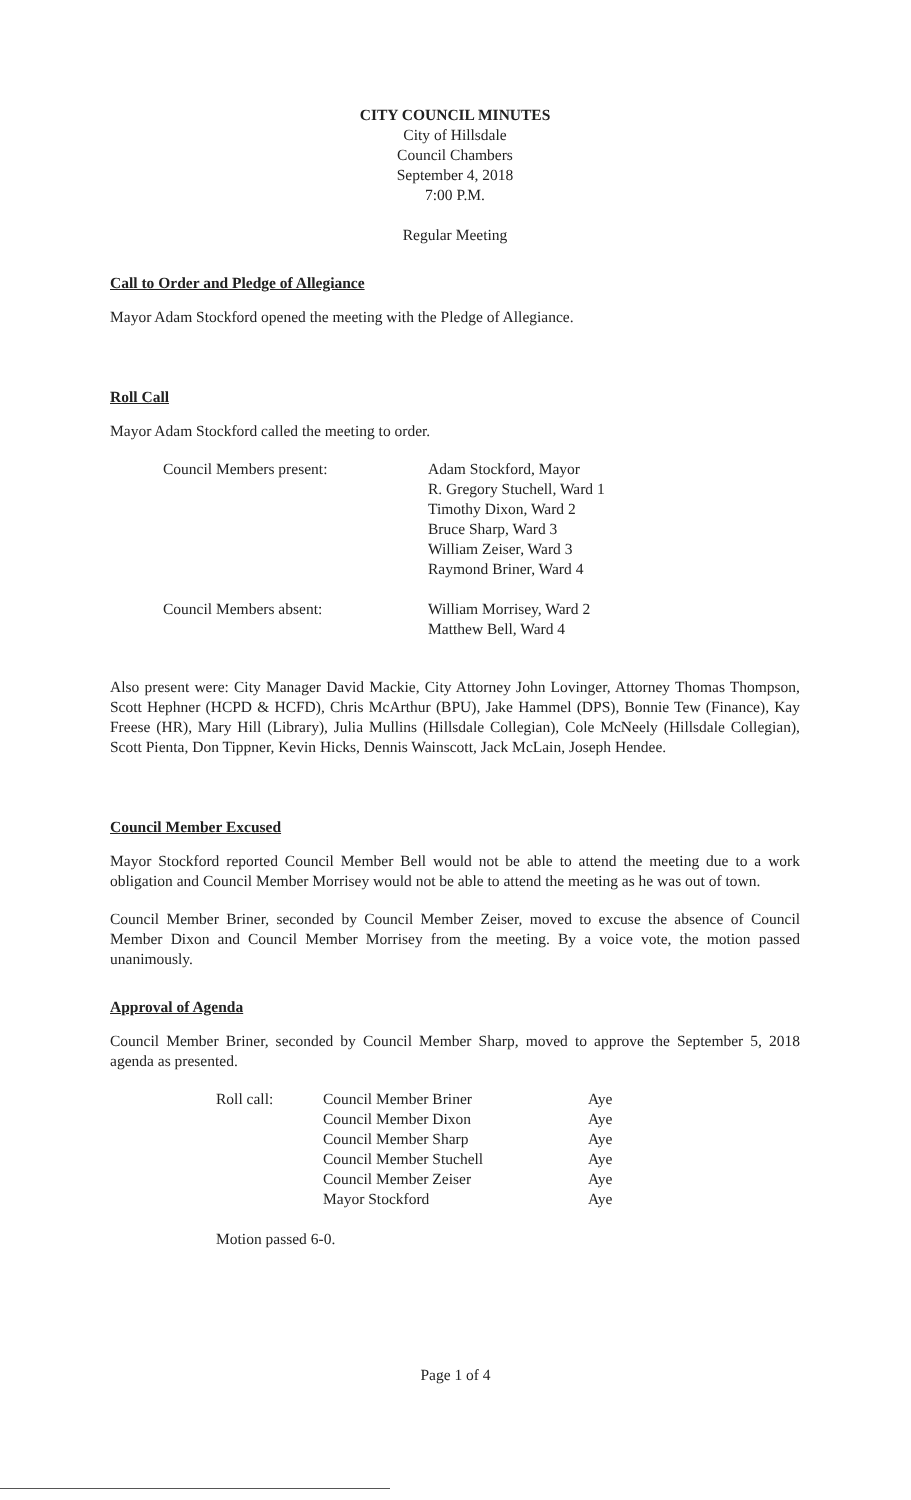CITY COUNCIL MINUTES
City of Hillsdale
Council Chambers
September 4, 2018
7:00 P.M.
Regular Meeting
Call to Order and Pledge of Allegiance
Mayor Adam Stockford opened the meeting with the Pledge of Allegiance.
Roll Call
Mayor Adam Stockford called the meeting to order.
| Council Members present: | Adam Stockford, Mayor R. Gregory Stuchell, Ward 1 Timothy Dixon, Ward 2 Bruce Sharp, Ward 3 William Zeiser, Ward 3 Raymond Briner, Ward 4 |
| Council Members absent: | William Morrisey, Ward 2 Matthew Bell, Ward 4 |
Also present were: City Manager David Mackie, City Attorney John Lovinger, Attorney Thomas Thompson, Scott Hephner (HCPD & HCFD), Chris McArthur (BPU), Jake Hammel (DPS), Bonnie Tew (Finance), Kay Freese (HR), Mary Hill (Library), Julia Mullins (Hillsdale Collegian), Cole McNeely (Hillsdale Collegian), Scott Pienta, Don Tippner, Kevin Hicks, Dennis Wainscott, Jack McLain, Joseph Hendee.
Council Member Excused
Mayor Stockford reported Council Member Bell would not be able to attend the meeting due to a work obligation and Council Member Morrisey would not be able to attend the meeting as he was out of town.
Council Member Briner, seconded by Council Member Zeiser, moved to excuse the absence of Council Member Dixon and Council Member Morrisey from the meeting. By a voice vote, the motion passed unanimously.
Approval of Agenda
Council Member Briner, seconded by Council Member Sharp, moved to approve the September 5, 2018 agenda as presented.
| Roll call: | Council Member Briner | Aye |
| | Council Member Dixon | Aye |
| | Council Member Sharp | Aye |
| | Council Member Stuchell | Aye |
| | Council Member Zeiser | Aye |
| | Mayor Stockford | Aye |
Motion passed 6-0.
Page 1 of 4